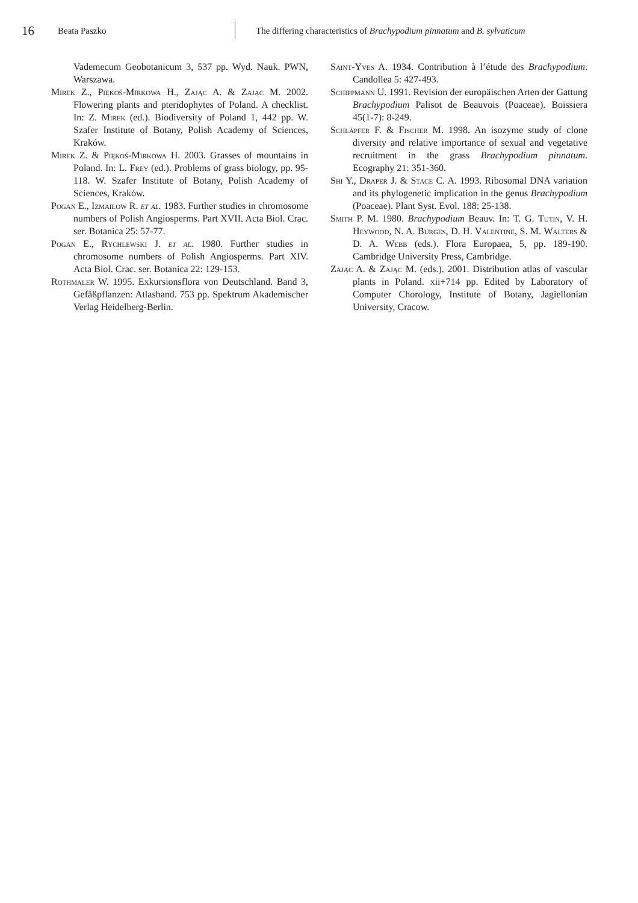16 Beata Paszko The differing characteristics of Brachypodium pinnatum and B. sylvaticum
Vademecum Geobotanicum 3, 537 pp. Wyd. Nauk. PWN, Warszawa.
Mirek Z., Piękoś-Mirkowa H., Zając A. & Zając M. 2002. Flowering plants and pteridophytes of Poland. A checklist. In: Z. Mirek (ed.). Biodiversity of Poland 1, 442 pp. W. Szafer Institute of Botany, Polish Academy of Sciences, Kraków.
Mirek Z. & Piękoś-Mirkowa H. 2003. Grasses of mountains in Poland. In: L. Frey (ed.). Problems of grass biology, pp. 95-118. W. Szafer Institute of Botany, Polish Academy of Sciences, Kraków.
Pogan E., Izmaiłow R. et al. 1983. Further studies in chromosome numbers of Polish Angiosperms. Part XVII. Acta Biol. Crac. ser. Botanica 25: 57-77.
Pogan E., Rychlewski J. et al. 1980. Further studies in chromosome numbers of Polish Angiosperms. Part XIV. Acta Biol. Crac. ser. Botanica 22: 129-153.
Rothmaler W. 1995. Exkursionsflora von Deutschland. Band 3, Gefäßpflanzen: Atlasband. 753 pp. Spektrum Akademischer Verlag Heidelberg-Berlin.
Saint-Yves A. 1934. Contribution à l’étude des Brachypodium. Candollea 5: 427-493.
Schippmann U. 1991. Revision der europäischen Arten der Gattung Brachypodium Palisot de Beauvois (Poaceae). Boissiera 45(1-7): 8-249.
Schläpfer F. & Fischer M. 1998. An isozyme study of clone diversity and relative importance of sexual and vegetative recruitment in the grass Brachypodium pinnatum. Ecography 21: 351-360.
Shi Y., Draper J. & Stace C. A. 1993. Ribosomal DNA variation and its phylogenetic implication in the genus Brachypodium (Poaceae). Plant Syst. Evol. 188: 25-138.
Smith P. M. 1980. Brachypodium Beauv. In: T. G. Tutin, V. H. Heywood, N. A. Burges, D. H. Valentine, S. M. Walters & D. A. Webb (eds.). Flora Europaea, 5, pp. 189-190. Cambridge University Press, Cambridge.
Zając A. & Zając M. (eds.). 2001. Distribution atlas of vascular plants in Poland. xii+714 pp. Edited by Laboratory of Computer Chorology, Institute of Botany, Jagiellonian University, Cracow.